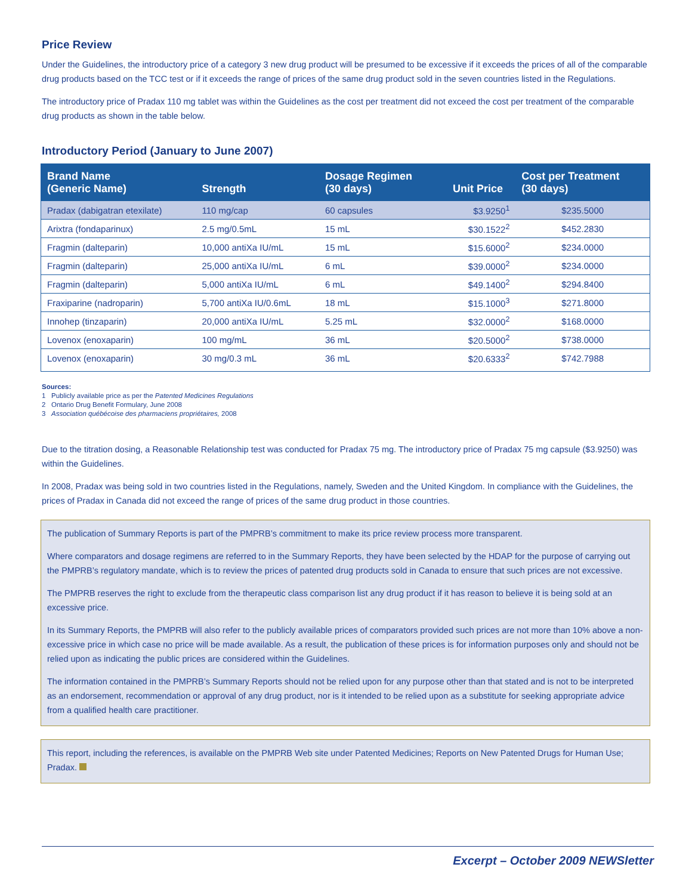Price Review
Under the Guidelines, the introductory price of a category 3 new drug product will be presumed to be excessive if it exceeds the prices of all of the comparable drug products based on the TCC test or if it exceeds the range of prices of the same drug product sold in the seven countries listed in the Regulations.
The introductory price of Pradax 110 mg tablet was within the Guidelines as the cost per treatment did not exceed the cost per treatment of the comparable drug products as shown in the table below.
Introductory Period (January to June 2007)
| Brand Name (Generic Name) | Strength | Dosage Regimen (30 days) | Unit Price | Cost per Treatment (30 days) |
| --- | --- | --- | --- | --- |
| Pradax (dabigatran etexilate) | 110 mg/cap | 60 capsules | $3.9250<sup>1</sup> | $235.5000 |
| Arixtra (fondaparinux) | 2.5 mg/0.5mL | 15 mL | $30.1522<sup>2</sup> | $452.2830 |
| Fragmin (dalteparin) | 10,000 antiXa IU/mL | 15 mL | $15.6000<sup>2</sup> | $234.0000 |
| Fragmin (dalteparin) | 25,000 antiXa IU/mL | 6 mL | $39.0000<sup>2</sup> | $234.0000 |
| Fragmin (dalteparin) | 5,000 antiXa IU/mL | 6 mL | $49.1400<sup>2</sup> | $294.8400 |
| Fraxiparine (nadroparin) | 5,700 antiXa IU/0.6mL | 18 mL | $15.1000<sup>3</sup> | $271.8000 |
| Innohep (tinzaparin) | 20,000 antiXa IU/mL | 5.25 mL | $32.0000<sup>2</sup> | $168.0000 |
| Lovenox (enoxaparin) | 100 mg/mL | 36 mL | $20.5000<sup>2</sup> | $738.0000 |
| Lovenox (enoxaparin) | 30 mg/0.3 mL | 36 mL | $20.6333<sup>2</sup> | $742.7988 |
Sources:
1 Publicly available price as per the Patented Medicines Regulations
2 Ontario Drug Benefit Formulary, June 2008
3 Association québécoise des pharmaciens propriétaires, 2008
Due to the titration dosing, a Reasonable Relationship test was conducted for Pradax 75 mg. The introductory price of Pradax 75 mg capsule ($3.9250) was within the Guidelines.
In 2008, Pradax was being sold in two countries listed in the Regulations, namely, Sweden and the United Kingdom. In compliance with the Guidelines, the prices of Pradax in Canada did not exceed the range of prices of the same drug product in those countries.
The publication of Summary Reports is part of the PMPRB’s commitment to make its price review process more transparent.
Where comparators and dosage regimens are referred to in the Summary Reports, they have been selected by the HDAP for the purpose of carrying out the PMPRB’s regulatory mandate, which is to review the prices of patented drug products sold in Canada to ensure that such prices are not excessive.
The PMPRB reserves the right to exclude from the therapeutic class comparison list any drug product if it has reason to believe it is being sold at an excessive price.
In its Summary Reports, the PMPRB will also refer to the publicly available prices of comparators provided such prices are not more than 10% above a non-excessive price in which case no price will be made available. As a result, the publication of these prices is for information purposes only and should not be relied upon as indicating the public prices are considered within the Guidelines.
The information contained in the PMPRB’s Summary Reports should not be relied upon for any purpose other than that stated and is not to be interpreted as an endorsement, recommendation or approval of any drug product, nor is it intended to be relied upon as a substitute for seeking appropriate advice from a qualified health care practitioner.
This report, including the references, is available on the PMPRB Web site under Patented Medicines; Reports on New Patented Drugs for Human Use; Pradax.
Excerpt – October 2009 NEWSletter